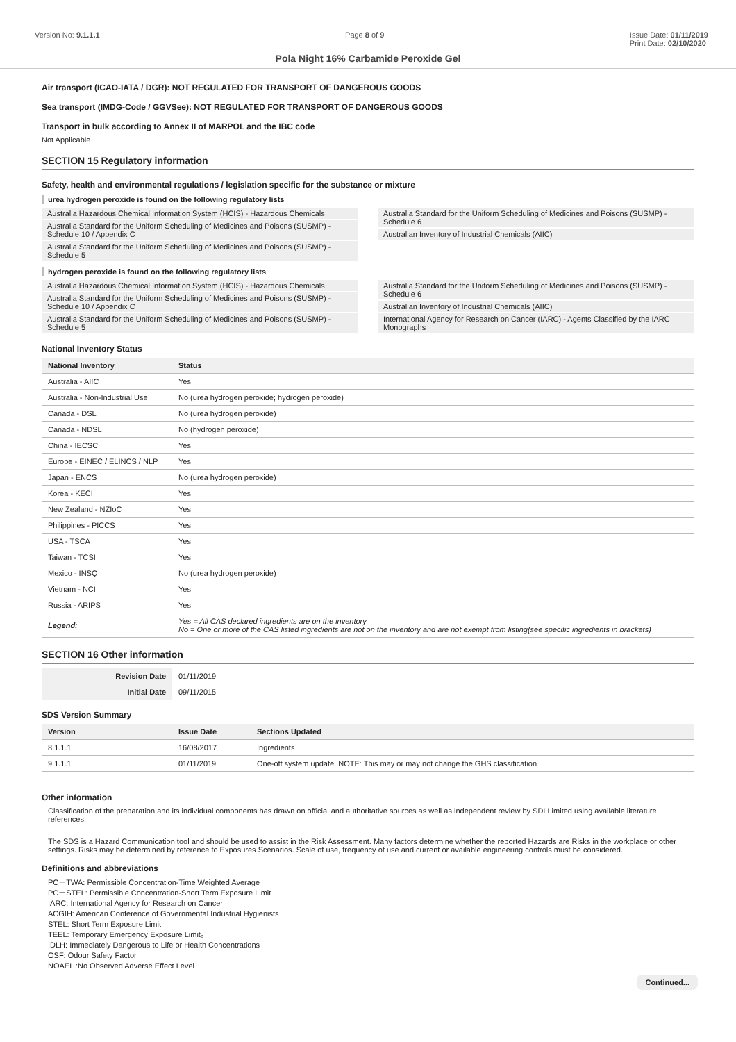Version No: 9.1.1.1 Page 8 of 9 Issue Date: 01/11/2019
Print Date: 02/10/2020
Pola Night 16% Carbamide Peroxide Gel
Air transport (ICAO-IATA / DGR): NOT REGULATED FOR TRANSPORT OF DANGEROUS GOODS
Sea transport (IMDG-Code / GGVSee): NOT REGULATED FOR TRANSPORT OF DANGEROUS GOODS
Transport in bulk according to Annex II of MARPOL and the IBC code
Not Applicable
SECTION 15 Regulatory information
Safety, health and environmental regulations / legislation specific for the substance or mixture
urea hydrogen peroxide is found on the following regulatory lists
Australia Hazardous Chemical Information System (HCIS) - Hazardous Chemicals
Australia Standard for the Uniform Scheduling of Medicines and Poisons (SUSMP) - Schedule 10 / Appendix C
Australia Standard for the Uniform Scheduling of Medicines and Poisons (SUSMP) - Schedule 5
Australia Standard for the Uniform Scheduling of Medicines and Poisons (SUSMP) - Schedule 6
Australian Inventory of Industrial Chemicals (AIIC)
hydrogen peroxide is found on the following regulatory lists
Australia Hazardous Chemical Information System (HCIS) - Hazardous Chemicals
Australia Standard for the Uniform Scheduling of Medicines and Poisons (SUSMP) - Schedule 10 / Appendix C
Australia Standard for the Uniform Scheduling of Medicines and Poisons (SUSMP) - Schedule 5
Australia Standard for the Uniform Scheduling of Medicines and Poisons (SUSMP) - Schedule 6
Australian Inventory of Industrial Chemicals (AIIC)
International Agency for Research on Cancer (IARC) - Agents Classified by the IARC Monographs
National Inventory Status
| National Inventory | Status |
| --- | --- |
| Australia - AIIC | Yes |
| Australia - Non-Industrial Use | No (urea hydrogen peroxide; hydrogen peroxide) |
| Canada - DSL | No (urea hydrogen peroxide) |
| Canada - NDSL | No (hydrogen peroxide) |
| China - IECSC | Yes |
| Europe - EINEC / ELINCS / NLP | Yes |
| Japan - ENCS | No (urea hydrogen peroxide) |
| Korea - KECI | Yes |
| New Zealand - NZIoC | Yes |
| Philippines - PICCS | Yes |
| USA - TSCA | Yes |
| Taiwan - TCSI | Yes |
| Mexico - INSQ | No (urea hydrogen peroxide) |
| Vietnam - NCI | Yes |
| Russia - ARIPS | Yes |
| Legend: | Yes = All CAS declared ingredients are on the inventory No = One or more of the CAS listed ingredients are not on the inventory and are not exempt from listing(see specific ingredients in brackets) |
SECTION 16 Other information
| Revision Date | 01/11/2019 |
| Initial Date | 09/11/2015 |
SDS Version Summary
| Version | Issue Date | Sections Updated |
| --- | --- | --- |
| 8.1.1.1 | 16/08/2017 | Ingredients |
| 9.1.1.1 | 01/11/2019 | One-off system update. NOTE: This may or may not change the GHS classification |
Other information
Classification of the preparation and its individual components has drawn on official and authoritative sources as well as independent review by SDI Limited using available literature references.
The SDS is a Hazard Communication tool and should be used to assist in the Risk Assessment. Many factors determine whether the reported Hazards are Risks in the workplace or other settings. Risks may be determined by reference to Exposures Scenarios. Scale of use, frequency of use and current or available engineering controls must be considered.
Definitions and abbreviations
PC－TWA: Permissible Concentration-Time Weighted Average
PC－STEL: Permissible Concentration-Short Term Exposure Limit
IARC: International Agency for Research on Cancer
ACGIH: American Conference of Governmental Industrial Hygienists
STEL: Short Term Exposure Limit
TEEL: Temporary Emergency Exposure Limit。
IDLH: Immediately Dangerous to Life or Health Concentrations
OSF: Odour Safety Factor
NOAEL :No Observed Adverse Effect Level
Continued...